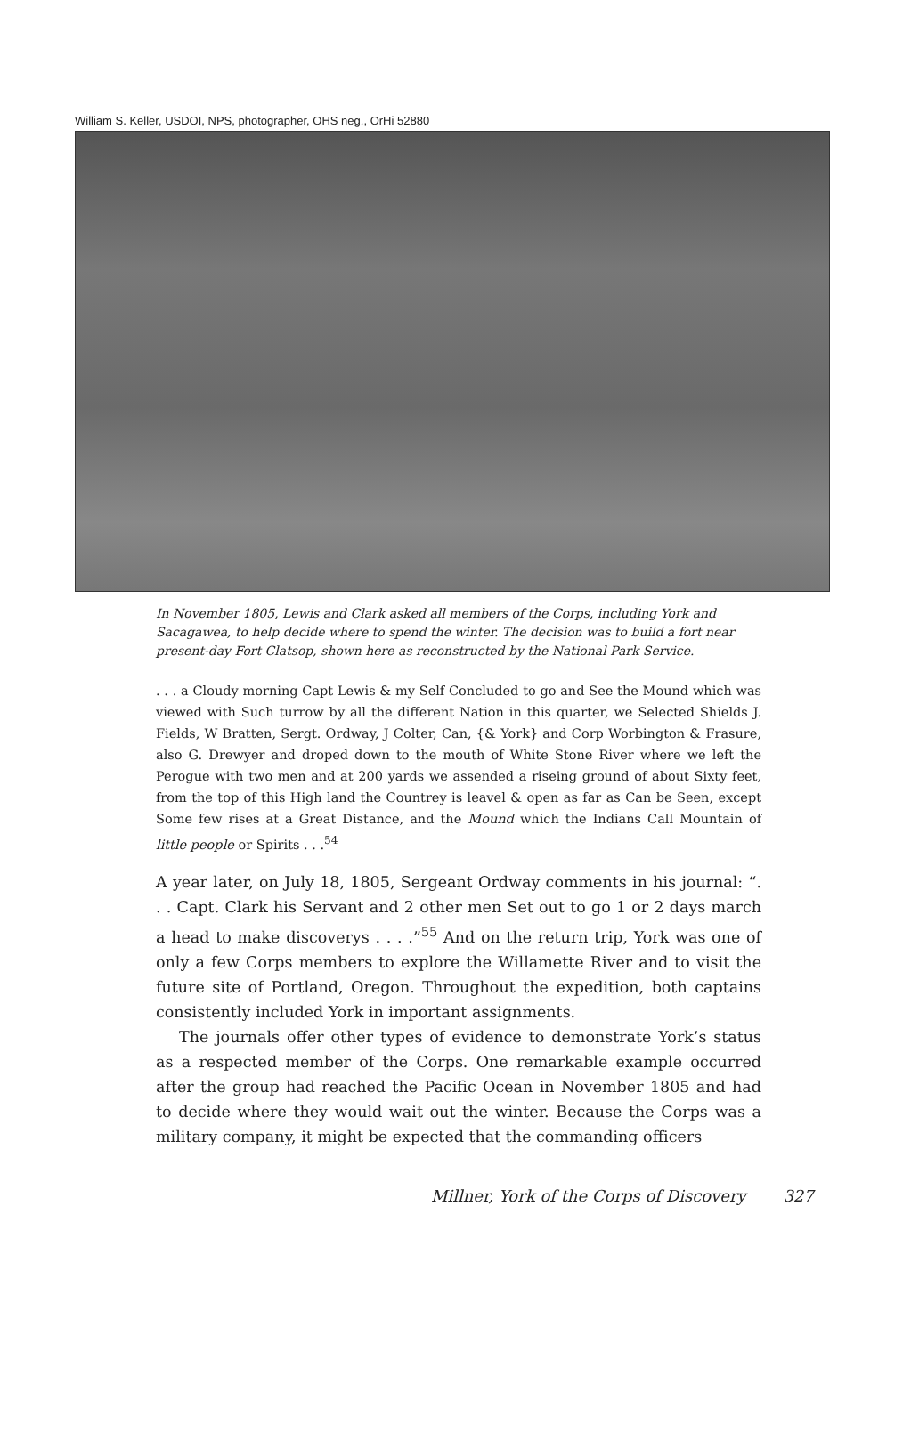William S. Keller, USDOI, NPS, photographer, OHS neg., OrHi 52880
In November 1805, Lewis and Clark asked all members of the Corps, including York and Sacagawea, to help decide where to spend the winter. The decision was to build a fort near present-day Fort Clatsop, shown here as reconstructed by the National Park Service.
. . . a Cloudy morning Capt Lewis & my Self Concluded to go and See the Mound which was viewed with Such turrow by all the different Nation in this quarter, we Selected Shields J. Fields, W Bratten, Sergt. Ordway, J Colter, Can, {& York} and Corp Worbington & Frasure, also G. Drewyer and droped down to the mouth of White Stone River where we left the Perogue with two men and at 200 yards we assended a riseing ground of about Sixty feet, from the top of this High land the Countrey is leavel & open as far as Can be Seen, except Some few rises at a Great Distance, and the Mound which the Indians Call Mountain of little people or Spirits . . .<sup>54</sup>
A year later, on July 18, 1805, Sergeant Ordway comments in his journal: “. . . Capt. Clark his Servant and 2 other men Set out to go 1 or 2 days march a head to make discoverys . . . .”<sup>55</sup> And on the return trip, York was one of only a few Corps members to explore the Willamette River and to visit the future site of Portland, Oregon. Throughout the expedition, both captains consistently included York in important assignments.
The journals offer other types of evidence to demonstrate York’s status as a respected member of the Corps. One remarkable example occurred after the group had reached the Pacific Ocean in November 1805 and had to decide where they would wait out the winter. Because the Corps was a military company, it might be expected that the commanding officers
Millner, York of the Corps of Discovery 327